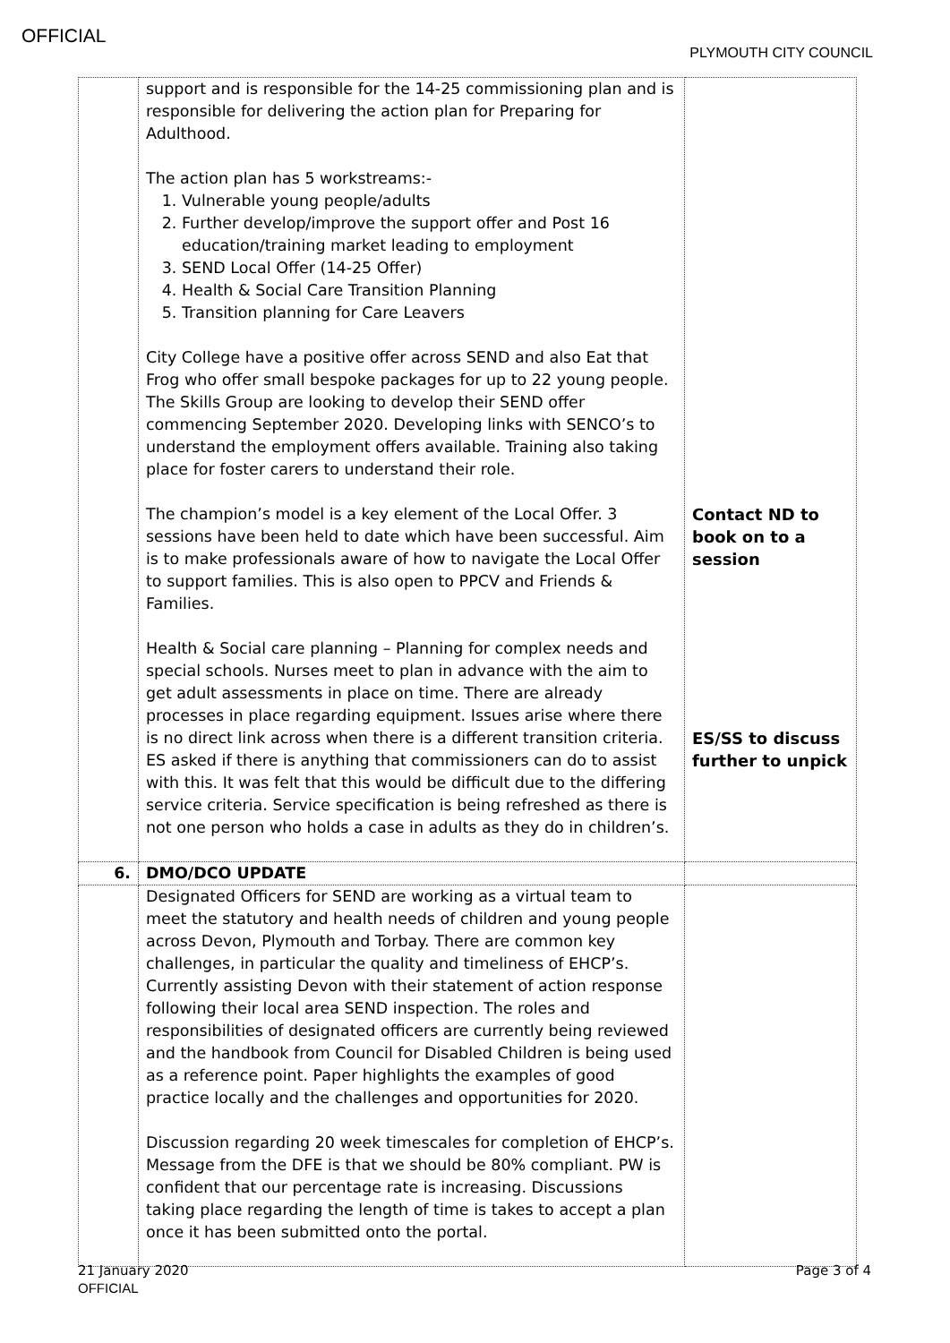OFFICIAL
PLYMOUTH CITY COUNCIL
| | support and is responsible for the 14-25 commissioning plan and is responsible for delivering the action plan for Preparing for Adulthood. The action plan has 5 workstreams:- 1. Vulnerable young people/adults 2. Further develop/improve the support offer and Post 16 education/training market leading to employment 3. SEND Local Offer (14-25 Offer) 4. Health & Social Care Transition Planning 5. Transition planning for Care Leavers City College have a positive offer across SEND and also Eat that Frog who offer small bespoke packages for up to 22 young people. The Skills Group are looking to develop their SEND offer commencing September 2020. Developing links with SENCO’s to understand the employment offers available. Training also taking place for foster carers to understand their role. The champion’s model is a key element of the Local Offer. 3 sessions have been held to date which have been successful. Aim is to make professionals aware of how to navigate the Local Offer to support families. This is also open to PPCV and Friends & Families. Health & Social care planning – Planning for complex needs and special schools. Nurses meet to plan in advance with the aim to get adult assessments in place on time. There are already processes in place regarding equipment. Issues arise where there is no direct link across when there is a different transition criteria. ES asked if there is anything that commissioners can do to assist with this. It was felt that this would be difficult due to the differing service criteria. Service specification is being refreshed as there is not one person who holds a case in adults as they do in children’s. | Contact ND to book on to a session ES/SS to discuss further to unpick |
| 6. | DMO/DCO UPDATE | |
| | Designated Officers for SEND are working as a virtual team to meet the statutory and health needs of children and young people across Devon, Plymouth and Torbay. There are common key challenges, in particular the quality and timeliness of EHCP’s. Currently assisting Devon with their statement of action response following their local area SEND inspection. The roles and responsibilities of designated officers are currently being reviewed and the handbook from Council for Disabled Children is being used as a reference point. Paper highlights the examples of good practice locally and the challenges and opportunities for 2020. Discussion regarding 20 week timescales for completion of EHCP’s. Message from the DFE is that we should be 80% compliant. PW is confident that our percentage rate is increasing. Discussions taking place regarding the length of time is takes to accept a plan once it has been submitted onto the portal. | |
21 January 2020
OFFICIAL
Page 3 of 4